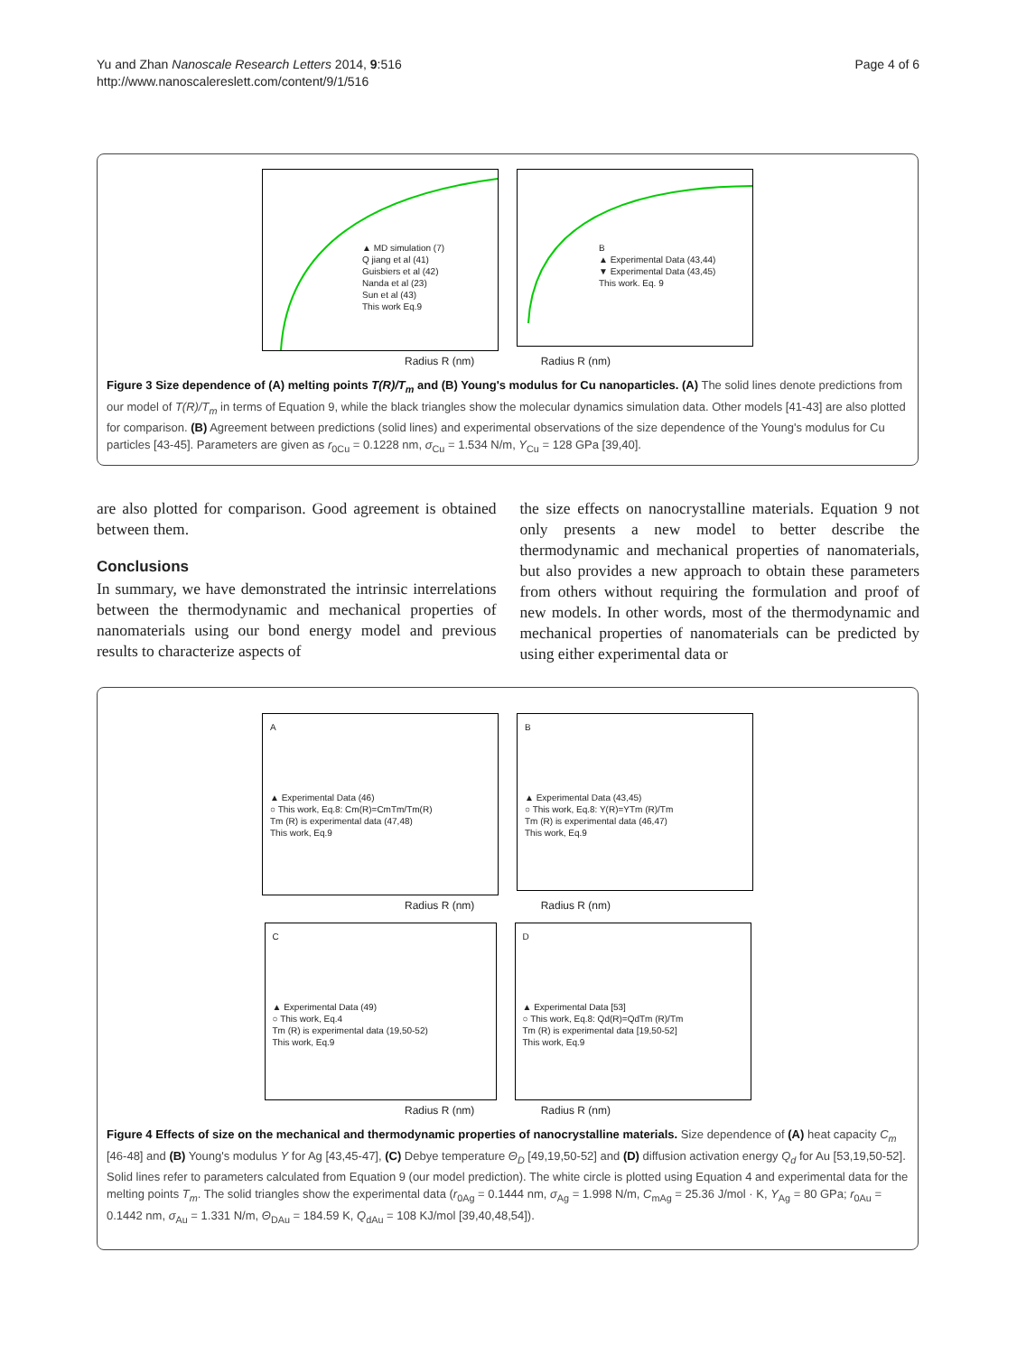Yu and Zhan Nanoscale Research Letters 2014, 9:516
http://www.nanoscalereslett.com/content/9/1/516
Page 4 of 6
▲ MD simulation (7)
Q jiang et al (41)
Guisbiers et al (42)
Nanda et al (23)
Sun et al (43)
This work Eq.9
B
▲ Experimental Data (43,44)
▼ Experimental Data (43,45)
This work. Eq. 9
Radius R (nm) Radius R (nm)
Figure 3 Size dependence of (A) melting points T(R)/T<sub>m</sub> and (B) Young's modulus for Cu nanoparticles. (A) The solid lines denote predictions from our model of T(R)/T<sub>m</sub> in terms of Equation 9, while the black triangles show the molecular dynamics simulation data. Other models [41-43] are also plotted for comparison. (B) Agreement between predictions (solid lines) and experimental observations of the size dependence of the Young's modulus for Cu particles [43-45]. Parameters are given as r<sub>0Cu</sub> = 0.1228 nm, σ<sub>Cu</sub> = 1.534 N/m, Y<sub>Cu</sub> = 128 GPa [39,40].
are also plotted for comparison. Good agreement is obtained between them.
Conclusions
In summary, we have demonstrated the intrinsic interrelations between the thermodynamic and mechanical properties of nanomaterials using our bond energy model and previous results to characterize aspects of
the size effects on nanocrystalline materials. Equation 9 not only presents a new model to better describe the thermodynamic and mechanical properties of nanomaterials, but also provides a new approach to obtain these parameters from others without requiring the formulation and proof of new models. In other words, most of the thermodynamic and mechanical properties of nanomaterials can be predicted by using either experimental data or
A
▲ Experimental Data (46)
○ This work, Eq.8: Cm(R)=CmTm/Tm(R)
Tm (R) is experimental data (47,48)
This work, Eq.9
B
▲ Experimental Data (43,45)
○ This work, Eq.8: Y(R)=YTm (R)/Tm
Tm (R) is experimental data (46,47)
This work, Eq.9
Radius R (nm) Radius R (nm)
C
▲ Experimental Data (49)
○ This work, Eq.4
Tm (R) is experimental data (19,50-52)
This work, Eq.9
D
▲ Experimental Data [53]
○ This work, Eq.8: Qd(R)=QdTm (R)/Tm
Tm (R) is experimental data [19,50-52]
This work, Eq.9
Radius R (nm) Radius R (nm)
Figure 4 Effects of size on the mechanical and thermodynamic properties of nanocrystalline materials. Size dependence of (A) heat capacity C<sub>m</sub> [46-48] and (B) Young's modulus Y for Ag [43,45-47], (C) Debye temperature Θ<sub>D</sub> [49,19,50-52] and (D) diffusion activation energy Q<sub>d</sub> for Au [53,19,50-52]. Solid lines refer to parameters calculated from Equation 9 (our model prediction). The white circle is plotted using Equation 4 and experimental data for the melting points T<sub>m</sub>. The solid triangles show the experimental data (r<sub>0Ag</sub> = 0.1444 nm, σ<sub>Ag</sub> = 1.998 N/m, C<sub>mAg</sub> = 25.36 J/mol · K, Y<sub>Ag</sub> = 80 GPa; r<sub>0Au</sub> = 0.1442 nm, σ<sub>Au</sub> = 1.331 N/m, Θ<sub>DAu</sub> = 184.59 K, Q<sub>dAu</sub> = 108 KJ/mol [39,40,48,54]).